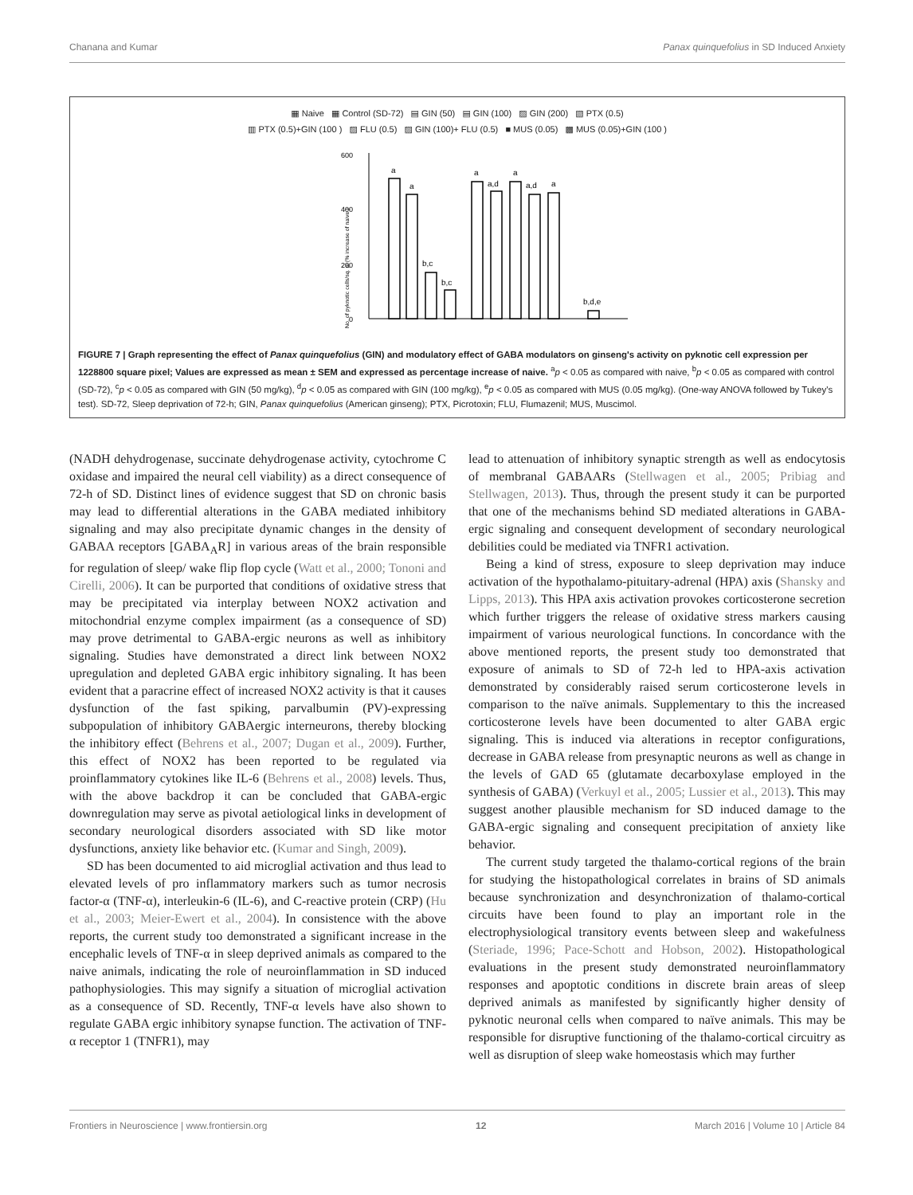Chanana and Kumar Panax quinquefolius in SD Induced Anxiety
▦ Naive ▦ Control (SD-72) ▤ GIN (50) ▤ GIN (100) ▨ GIN (200) ▧ PTX (0.5)
▥ PTX (0.5)+GIN (100 ) ▨ FLU (0.5) ▨ GIN (100)+ FLU (0.5) ■ MUS (0.05) ▩ MUS (0.05)+GIN (100 )
No. of pyknotic cells/sq. pi (% increase of naive )
600
400
200
0
a
a
b,c
b,c
a
a,d
a
a,d
a
b,d,e
FIGURE 7 | Graph representing the effect of Panax quinquefolius (GIN) and modulatory effect of GABA modulators on ginseng's activity on pyknotic cell expression per 1228800 square pixel; Values are expressed as mean ± SEM and expressed as percentage increase of naive. <sup>a</sup>p < 0.05 as compared with naive, <sup>b</sup>p < 0.05 as compared with control (SD-72), <sup>c</sup>p < 0.05 as compared with GIN (50 mg/kg), <sup>d</sup>p < 0.05 as compared with GIN (100 mg/kg), <sup>e</sup>p < 0.05 as compared with MUS (0.05 mg/kg). (One-way ANOVA followed by Tukey's test). SD-72, Sleep deprivation of 72-h; GIN, Panax quinquefolius (American ginseng); PTX, Picrotoxin; FLU, Flumazenil; MUS, Muscimol.
(NADH dehydrogenase, succinate dehydrogenase activity, cytochrome C oxidase and impaired the neural cell viability) as a direct consequence of 72-h of SD. Distinct lines of evidence suggest that SD on chronic basis may lead to differential alterations in the GABA mediated inhibitory signaling and may also precipitate dynamic changes in the density of GABAA receptors [GABA<sub>A</sub>R] in various areas of the brain responsible for regulation of sleep/ wake flip flop cycle (Watt et al., 2000; Tononi and Cirelli, 2006). It can be purported that conditions of oxidative stress that may be precipitated via interplay between NOX2 activation and mitochondrial enzyme complex impairment (as a consequence of SD) may prove detrimental to GABA-ergic neurons as well as inhibitory signaling. Studies have demonstrated a direct link between NOX2 upregulation and depleted GABA ergic inhibitory signaling. It has been evident that a paracrine effect of increased NOX2 activity is that it causes dysfunction of the fast spiking, parvalbumin (PV)-expressing subpopulation of inhibitory GABAergic interneurons, thereby blocking the inhibitory effect (Behrens et al., 2007; Dugan et al., 2009). Further, this effect of NOX2 has been reported to be regulated via proinflammatory cytokines like IL-6 (Behrens et al., 2008) levels. Thus, with the above backdrop it can be concluded that GABA-ergic downregulation may serve as pivotal aetiological links in development of secondary neurological disorders associated with SD like motor dysfunctions, anxiety like behavior etc. (Kumar and Singh, 2009).
SD has been documented to aid microglial activation and thus lead to elevated levels of pro inflammatory markers such as tumor necrosis factor-α (TNF-α), interleukin-6 (IL-6), and C-reactive protein (CRP) (Hu et al., 2003; Meier-Ewert et al., 2004). In consistence with the above reports, the current study too demonstrated a significant increase in the encephalic levels of TNF-α in sleep deprived animals as compared to the naive animals, indicating the role of neuroinflammation in SD induced pathophysiologies. This may signify a situation of microglial activation as a consequence of SD. Recently, TNF-α levels have also shown to regulate GABA ergic inhibitory synapse function. The activation of TNF-α receptor 1 (TNFR1), may
lead to attenuation of inhibitory synaptic strength as well as endocytosis of membranal GABAARs (Stellwagen et al., 2005; Pribiag and Stellwagen, 2013). Thus, through the present study it can be purported that one of the mechanisms behind SD mediated alterations in GABA-ergic signaling and consequent development of secondary neurological debilities could be mediated via TNFR1 activation.
Being a kind of stress, exposure to sleep deprivation may induce activation of the hypothalamo-pituitary-adrenal (HPA) axis (Shansky and Lipps, 2013). This HPA axis activation provokes corticosterone secretion which further triggers the release of oxidative stress markers causing impairment of various neurological functions. In concordance with the above mentioned reports, the present study too demonstrated that exposure of animals to SD of 72-h led to HPA-axis activation demonstrated by considerably raised serum corticosterone levels in comparison to the naïve animals. Supplementary to this the increased corticosterone levels have been documented to alter GABA ergic signaling. This is induced via alterations in receptor configurations, decrease in GABA release from presynaptic neurons as well as change in the levels of GAD 65 (glutamate decarboxylase employed in the synthesis of GABA) (Verkuyl et al., 2005; Lussier et al., 2013). This may suggest another plausible mechanism for SD induced damage to the GABA-ergic signaling and consequent precipitation of anxiety like behavior.
The current study targeted the thalamo-cortical regions of the brain for studying the histopathological correlates in brains of SD animals because synchronization and desynchronization of thalamo-cortical circuits have been found to play an important role in the electrophysiological transitory events between sleep and wakefulness (Steriade, 1996; Pace-Schott and Hobson, 2002). Histopathological evaluations in the present study demonstrated neuroinflammatory responses and apoptotic conditions in discrete brain areas of sleep deprived animals as manifested by significantly higher density of pyknotic neuronal cells when compared to naïve animals. This may be responsible for disruptive functioning of the thalamo-cortical circuitry as well as disruption of sleep wake homeostasis which may further
Frontiers in Neuroscience | www.frontiersin.org 12 March 2016 | Volume 10 | Article 84